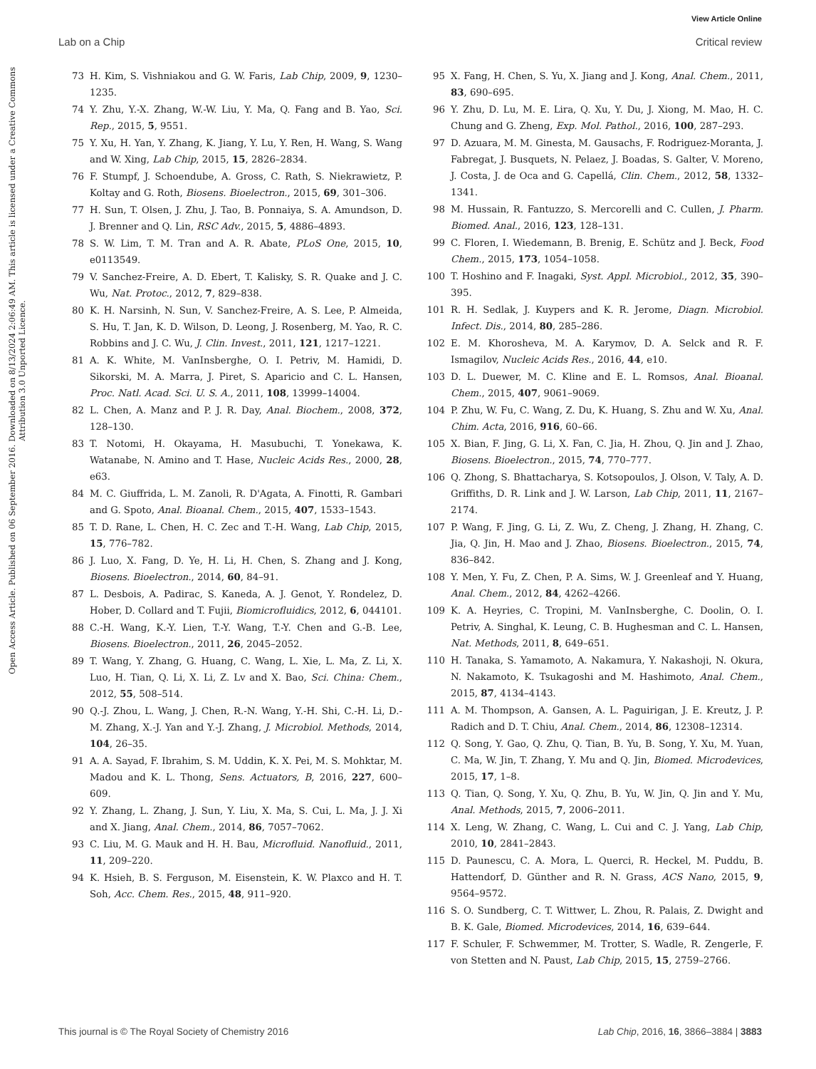View Article Online
Lab on a Chip Critical review
Open Access Article. Published on 06 September 2016. Downloaded on 8/13/2024 2:06:49 AM. This article is licensed under a Creative Commons Attribution 3.0 Unported Licence.
73 H. Kim, S. Vishniakou and G. W. Faris, Lab Chip, 2009, 9, 1230–1235.
74 Y. Zhu, Y.-X. Zhang, W.-W. Liu, Y. Ma, Q. Fang and B. Yao, Sci. Rep., 2015, 5, 9551.
75 Y. Xu, H. Yan, Y. Zhang, K. Jiang, Y. Lu, Y. Ren, H. Wang, S. Wang and W. Xing, Lab Chip, 2015, 15, 2826–2834.
76 F. Stumpf, J. Schoendube, A. Gross, C. Rath, S. Niekrawietz, P. Koltay and G. Roth, Biosens. Bioelectron., 2015, 69, 301–306.
77 H. Sun, T. Olsen, J. Zhu, J. Tao, B. Ponnaiya, S. A. Amundson, D. J. Brenner and Q. Lin, RSC Adv., 2015, 5, 4886–4893.
78 S. W. Lim, T. M. Tran and A. R. Abate, PLoS One, 2015, 10, e0113549.
79 V. Sanchez-Freire, A. D. Ebert, T. Kalisky, S. R. Quake and J. C. Wu, Nat. Protoc., 2012, 7, 829–838.
80 K. H. Narsinh, N. Sun, V. Sanchez-Freire, A. S. Lee, P. Almeida, S. Hu, T. Jan, K. D. Wilson, D. Leong, J. Rosenberg, M. Yao, R. C. Robbins and J. C. Wu, J. Clin. Invest., 2011, 121, 1217–1221.
81 A. K. White, M. VanInsberghe, O. I. Petriv, M. Hamidi, D. Sikorski, M. A. Marra, J. Piret, S. Aparicio and C. L. Hansen, Proc. Natl. Acad. Sci. U. S. A., 2011, 108, 13999–14004.
82 L. Chen, A. Manz and P. J. R. Day, Anal. Biochem., 2008, 372, 128–130.
83 T. Notomi, H. Okayama, H. Masubuchi, T. Yonekawa, K. Watanabe, N. Amino and T. Hase, Nucleic Acids Res., 2000, 28, e63.
84 M. C. Giuffrida, L. M. Zanoli, R. D'Agata, A. Finotti, R. Gambari and G. Spoto, Anal. Bioanal. Chem., 2015, 407, 1533–1543.
85 T. D. Rane, L. Chen, H. C. Zec and T.-H. Wang, Lab Chip, 2015, 15, 776–782.
86 J. Luo, X. Fang, D. Ye, H. Li, H. Chen, S. Zhang and J. Kong, Biosens. Bioelectron., 2014, 60, 84–91.
87 L. Desbois, A. Padirac, S. Kaneda, A. J. Genot, Y. Rondelez, D. Hober, D. Collard and T. Fujii, Biomicrofluidics, 2012, 6, 044101.
88 C.-H. Wang, K.-Y. Lien, T.-Y. Wang, T.-Y. Chen and G.-B. Lee, Biosens. Bioelectron., 2011, 26, 2045–2052.
89 T. Wang, Y. Zhang, G. Huang, C. Wang, L. Xie, L. Ma, Z. Li, X. Luo, H. Tian, Q. Li, X. Li, Z. Lv and X. Bao, Sci. China: Chem., 2012, 55, 508–514.
90 Q.-J. Zhou, L. Wang, J. Chen, R.-N. Wang, Y.-H. Shi, C.-H. Li, D.-M. Zhang, X.-J. Yan and Y.-J. Zhang, J. Microbiol. Methods, 2014, 104, 26–35.
91 A. A. Sayad, F. Ibrahim, S. M. Uddin, K. X. Pei, M. S. Mohktar, M. Madou and K. L. Thong, Sens. Actuators, B, 2016, 227, 600–609.
92 Y. Zhang, L. Zhang, J. Sun, Y. Liu, X. Ma, S. Cui, L. Ma, J. J. Xi and X. Jiang, Anal. Chem., 2014, 86, 7057–7062.
93 C. Liu, M. G. Mauk and H. H. Bau, Microfluid. Nanofluid., 2011, 11, 209–220.
94 K. Hsieh, B. S. Ferguson, M. Eisenstein, K. W. Plaxco and H. T. Soh, Acc. Chem. Res., 2015, 48, 911–920.
95 X. Fang, H. Chen, S. Yu, X. Jiang and J. Kong, Anal. Chem., 2011, 83, 690–695.
96 Y. Zhu, D. Lu, M. E. Lira, Q. Xu, Y. Du, J. Xiong, M. Mao, H. C. Chung and G. Zheng, Exp. Mol. Pathol., 2016, 100, 287–293.
97 D. Azuara, M. M. Ginesta, M. Gausachs, F. Rodriguez-Moranta, J. Fabregat, J. Busquets, N. Pelaez, J. Boadas, S. Galter, V. Moreno, J. Costa, J. de Oca and G. Capellá, Clin. Chem., 2012, 58, 1332–1341.
98 M. Hussain, R. Fantuzzo, S. Mercorelli and C. Cullen, J. Pharm. Biomed. Anal., 2016, 123, 128–131.
99 C. Floren, I. Wiedemann, B. Brenig, E. Schütz and J. Beck, Food Chem., 2015, 173, 1054–1058.
100 T. Hoshino and F. Inagaki, Syst. Appl. Microbiol., 2012, 35, 390–395.
101 R. H. Sedlak, J. Kuypers and K. R. Jerome, Diagn. Microbiol. Infect. Dis., 2014, 80, 285–286.
102 E. M. Khorosheva, M. A. Karymov, D. A. Selck and R. F. Ismagilov, Nucleic Acids Res., 2016, 44, e10.
103 D. L. Duewer, M. C. Kline and E. L. Romsos, Anal. Bioanal. Chem., 2015, 407, 9061–9069.
104 P. Zhu, W. Fu, C. Wang, Z. Du, K. Huang, S. Zhu and W. Xu, Anal. Chim. Acta, 2016, 916, 60–66.
105 X. Bian, F. Jing, G. Li, X. Fan, C. Jia, H. Zhou, Q. Jin and J. Zhao, Biosens. Bioelectron., 2015, 74, 770–777.
106 Q. Zhong, S. Bhattacharya, S. Kotsopoulos, J. Olson, V. Taly, A. D. Griffiths, D. R. Link and J. W. Larson, Lab Chip, 2011, 11, 2167–2174.
107 P. Wang, F. Jing, G. Li, Z. Wu, Z. Cheng, J. Zhang, H. Zhang, C. Jia, Q. Jin, H. Mao and J. Zhao, Biosens. Bioelectron., 2015, 74, 836–842.
108 Y. Men, Y. Fu, Z. Chen, P. A. Sims, W. J. Greenleaf and Y. Huang, Anal. Chem., 2012, 84, 4262–4266.
109 K. A. Heyries, C. Tropini, M. VanInsberghe, C. Doolin, O. I. Petriv, A. Singhal, K. Leung, C. B. Hughesman and C. L. Hansen, Nat. Methods, 2011, 8, 649–651.
110 H. Tanaka, S. Yamamoto, A. Nakamura, Y. Nakashoji, N. Okura, N. Nakamoto, K. Tsukagoshi and M. Hashimoto, Anal. Chem., 2015, 87, 4134–4143.
111 A. M. Thompson, A. Gansen, A. L. Paguirigan, J. E. Kreutz, J. P. Radich and D. T. Chiu, Anal. Chem., 2014, 86, 12308–12314.
112 Q. Song, Y. Gao, Q. Zhu, Q. Tian, B. Yu, B. Song, Y. Xu, M. Yuan, C. Ma, W. Jin, T. Zhang, Y. Mu and Q. Jin, Biomed. Microdevices, 2015, 17, 1–8.
113 Q. Tian, Q. Song, Y. Xu, Q. Zhu, B. Yu, W. Jin, Q. Jin and Y. Mu, Anal. Methods, 2015, 7, 2006–2011.
114 X. Leng, W. Zhang, C. Wang, L. Cui and C. J. Yang, Lab Chip, 2010, 10, 2841–2843.
115 D. Paunescu, C. A. Mora, L. Querci, R. Heckel, M. Puddu, B. Hattendorf, D. Günther and R. N. Grass, ACS Nano, 2015, 9, 9564–9572.
116 S. O. Sundberg, C. T. Wittwer, L. Zhou, R. Palais, Z. Dwight and B. K. Gale, Biomed. Microdevices, 2014, 16, 639–644.
117 F. Schuler, F. Schwemmer, M. Trotter, S. Wadle, R. Zengerle, F. von Stetten and N. Paust, Lab Chip, 2015, 15, 2759–2766.
This journal is © The Royal Society of Chemistry 2016 Lab Chip, 2016, 16, 3866–3884 | 3883